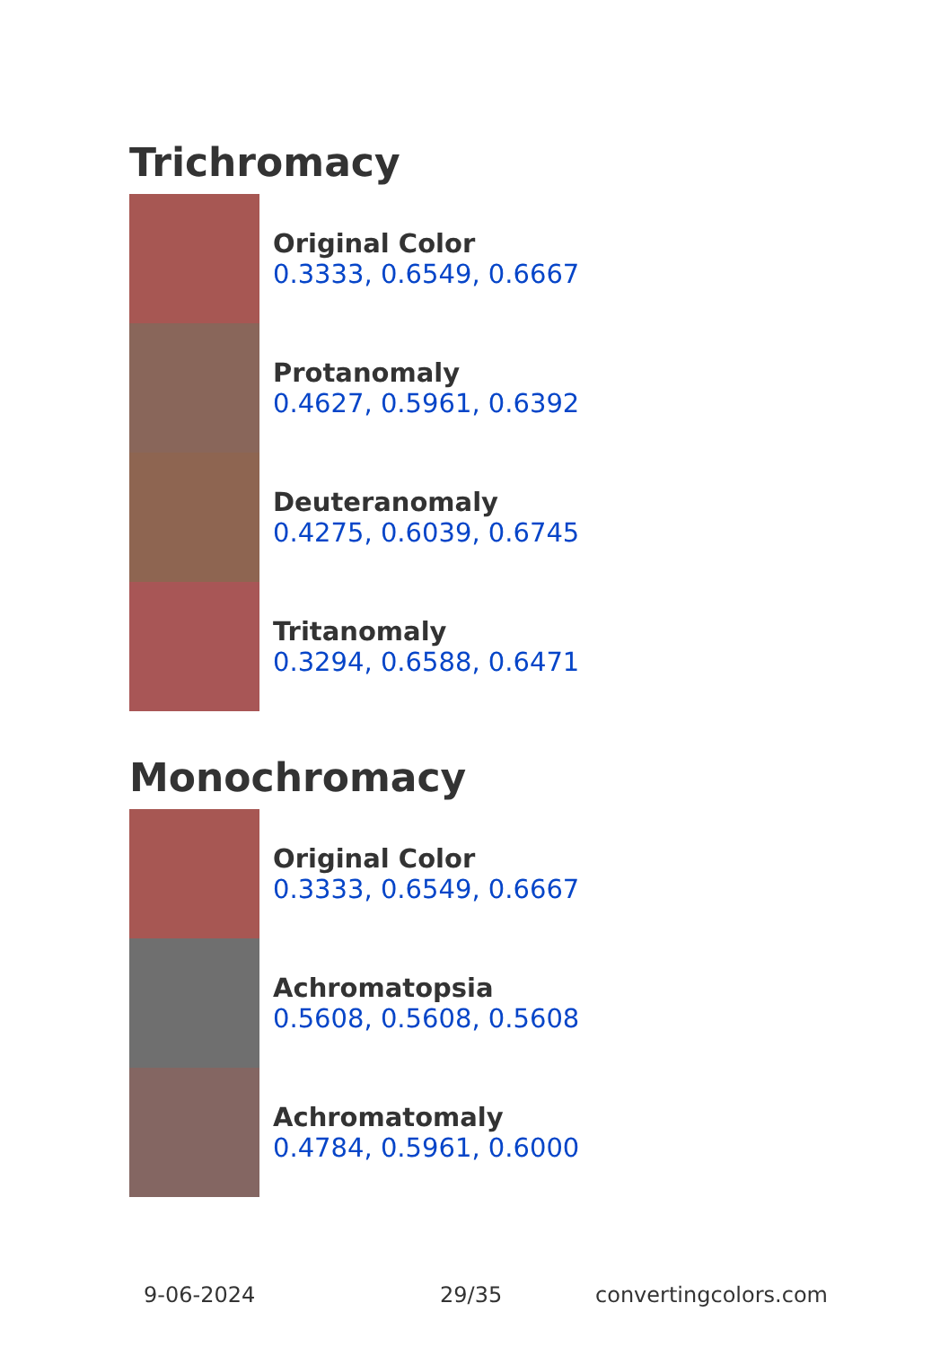Trichromacy
Original Color
0.3333, 0.6549, 0.6667
Protanomaly
0.4627, 0.5961, 0.6392
Deuteranomaly
0.4275, 0.6039, 0.6745
Tritanomaly
0.3294, 0.6588, 0.6471
Monochromacy
Original Color
0.3333, 0.6549, 0.6667
Achromatopsia
0.5608, 0.5608, 0.5608
Achromatomaly
0.4784, 0.5961, 0.6000
9-06-2024 29/35 convertingcolors.com